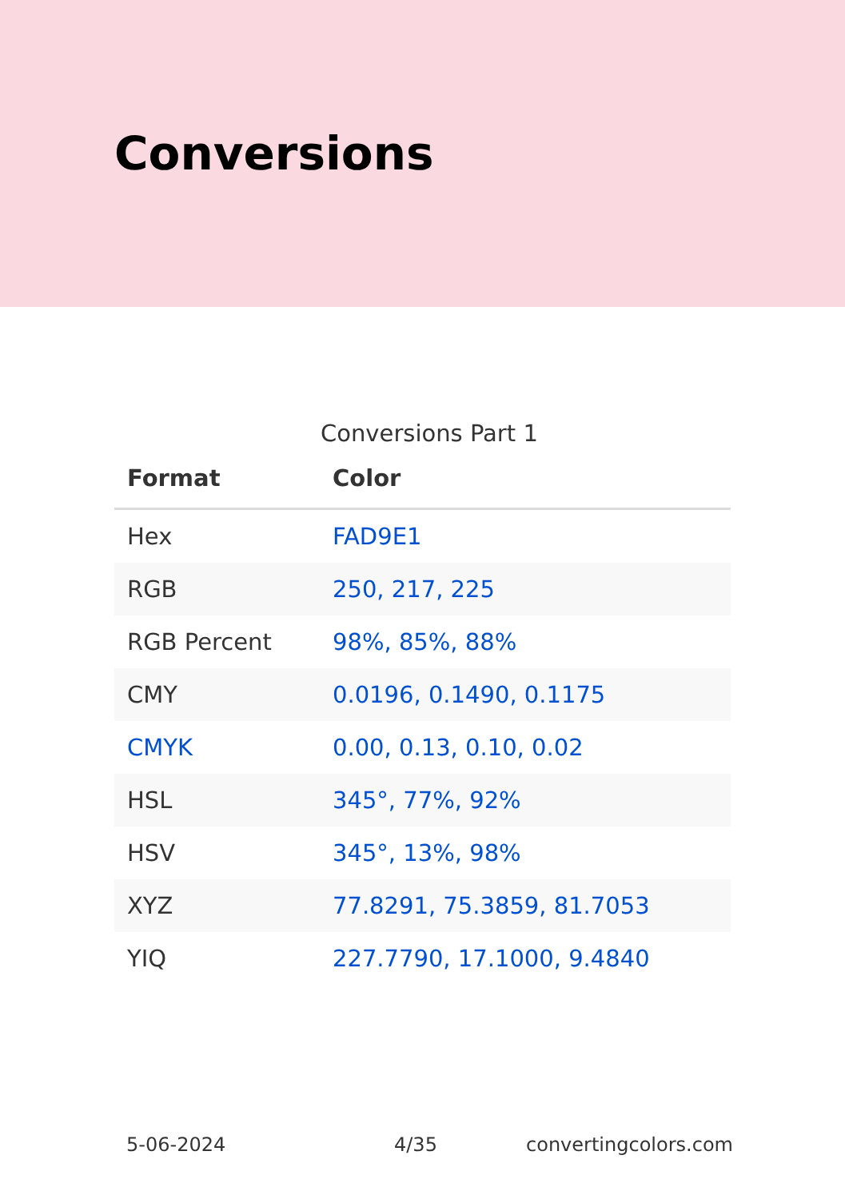Conversions
Conversions Part 1
| Format | Color |
| --- | --- |
| Hex | FAD9E1 |
| RGB | 250, 217, 225 |
| RGB Percent | 98%, 85%, 88% |
| CMY | 0.0196, 0.1490, 0.1175 |
| CMYK | 0.00, 0.13, 0.10, 0.02 |
| HSL | 345°, 77%, 92% |
| HSV | 345°, 13%, 98% |
| XYZ | 77.8291, 75.3859, 81.7053 |
| YIQ | 227.7790, 17.1000, 9.4840 |
5-06-2024 4/35 convertingcolors.com